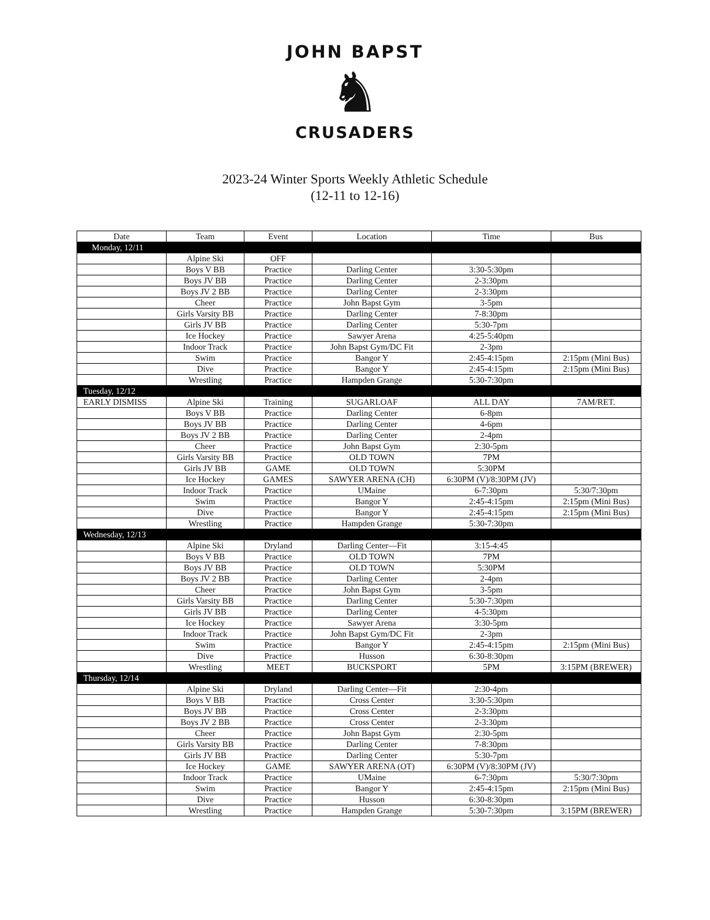JOHN BAPST
♞
CRUSADERS
2023-24 Winter Sports Weekly Athletic Schedule
(12-11 to 12-16)
| Date | Team | Event | Location | Time | Bus |
| --- | --- | --- | --- | --- | --- |
| Monday, 12/11 | | | | | |
| | Alpine Ski | OFF | | | |
| | Boys V BB | Practice | Darling Center | 3:30-5:30pm | |
| | Boys JV BB | Practice | Darling Center | 2-3:30pm | |
| | Boys JV 2 BB | Practice | Darling Center | 2-3:30pm | |
| | Cheer | Practice | John Bapst Gym | 3-5pm | |
| | Girls Varsity BB | Practice | Darling Center | 7-8:30pm | |
| | Girls JV BB | Practice | Darling Center | 5:30-7pm | |
| | Ice Hockey | Practice | Sawyer Arena | 4:25-5:40pm | |
| | Indoor Track | Practice | John Bapst Gym/DC Fit | 2-3pm | |
| | Swim | Practice | Bangor Y | 2:45-4:15pm | 2:15pm (Mini Bus) |
| | Dive | Practice | Bangor Y | 2:45-4:15pm | 2:15pm (Mini Bus) |
| | Wrestling | Practice | Hampden Grange | 5:30-7:30pm | |
| Tuesday, 12/12 | | | | | |
| EARLY DISMISS | Alpine Ski | Training | SUGARLOAF | ALL DAY | 7AM/RET. |
| | Boys V BB | Practice | Darling Center | 6-8pm | |
| | Boys JV BB | Practice | Darling Center | 4-6pm | |
| | Boys JV 2 BB | Practice | Darling Center | 2-4pm | |
| | Cheer | Practice | John Bapst Gym | 2:30-5pm | |
| | Girls Varsity BB | Practice | OLD TOWN | 7PM | |
| | Girls JV BB | GAME | OLD TOWN | 5:30PM | |
| | Ice Hockey | GAMES | SAWYER ARENA (CH) | 6:30PM (V)/8:30PM (JV) | |
| | Indoor Track | Practice | UMaine | 6-7:30pm | 5:30/7:30pm |
| | Swim | Practice | Bangor Y | 2:45-4:15pm | 2:15pm (Mini Bus) |
| | Dive | Practice | Bangor Y | 2:45-4:15pm | 2:15pm (Mini Bus) |
| | Wrestling | Practice | Hampden Grange | 5:30-7:30pm | |
| Wednesday, 12/13 | | | | | |
| | Alpine Ski | Dryland | Darling Center—Fit | 3:15-4:45 | |
| | Boys V BB | Practice | OLD TOWN | 7PM | |
| | Boys JV BB | Practice | OLD TOWN | 5:30PM | |
| | Boys JV 2 BB | Practice | Darling Center | 2-4pm | |
| | Cheer | Practice | John Bapst Gym | 3-5pm | |
| | Girls Varsity BB | Practice | Darling Center | 5:30-7:30pm | |
| | Girls JV BB | Practice | Darling Center | 4-5:30pm | |
| | Ice Hockey | Practice | Sawyer Arena | 3:30-5pm | |
| | Indoor Track | Practice | John Bapst Gym/DC Fit | 2-3pm | |
| | Swim | Practice | Bangor Y | 2:45-4:15pm | 2:15pm (Mini Bus) |
| | Dive | Practice | Husson | 6:30-8:30pm | |
| | Wrestling | MEET | BUCKSPORT | 5PM | 3:15PM (BREWER) |
| Thursday, 12/14 | | | | | |
| | Alpine Ski | Dryland | Darling Center—Fit | 2:30-4pm | |
| | Boys V BB | Practice | Cross Center | 3:30-5:30pm | |
| | Boys JV BB | Practice | Cross Center | 2-3:30pm | |
| | Boys JV 2 BB | Practice | Cross Center | 2-3:30pm | |
| | Cheer | Practice | John Bapst Gym | 2:30-5pm | |
| | Girls Varsity BB | Practice | Darling Center | 7-8:30pm | |
| | Girls JV BB | Practice | Darling Center | 5:30-7pm | |
| | Ice Hockey | GAME | SAWYER ARENA (OT) | 6:30PM (V)/8:30PM (JV) | |
| | Indoor Track | Practice | UMaine | 6-7:30pm | 5:30/7:30pm |
| | Swim | Practice | Bangor Y | 2:45-4:15pm | 2:15pm (Mini Bus) |
| | Dive | Practice | Husson | 6:30-8:30pm | |
| | Wrestling | Practice | Hampden Grange | 5:30-7:30pm | 3:15PM (BREWER) |